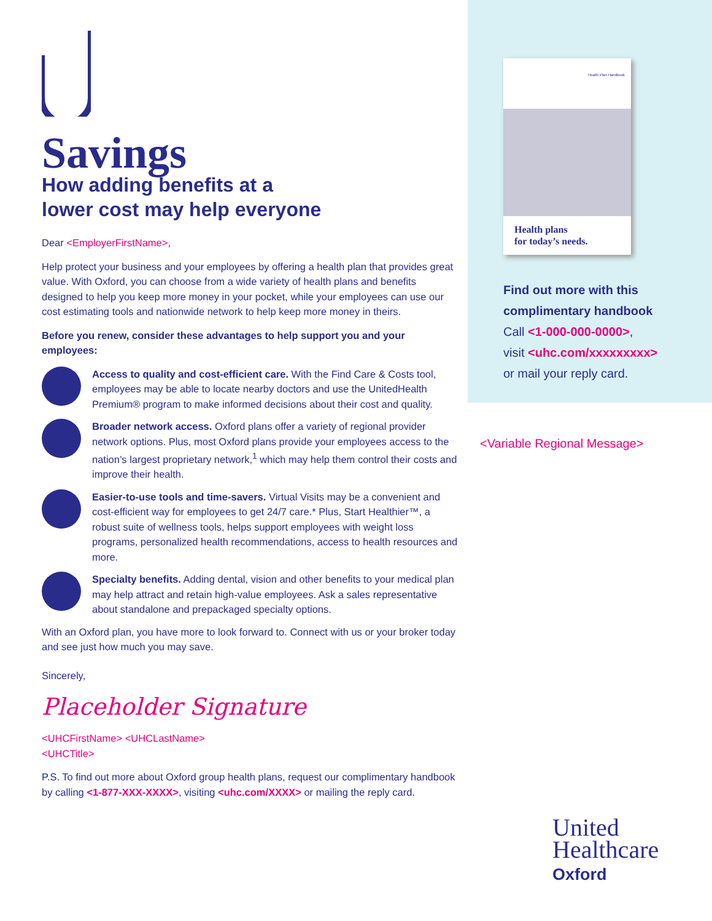Savings
How adding benefits at a
lower cost may help everyone
Dear <EmployerFirstName>,
Help protect your business and your employees by offering a health plan that provides great value. With Oxford, you can choose from a wide variety of health plans and benefits designed to help you keep more money in your pocket, while your employees can use our cost estimating tools and nationwide network to help keep more money in theirs.
Before you renew, consider these advantages to help support you and your employees:
Access to quality and cost-efficient care. With the Find Care & Costs tool, employees may be able to locate nearby doctors and use the UnitedHealth Premium® program to make informed decisions about their cost and quality.
Broader network access. Oxford plans offer a variety of regional provider network options. Plus, most Oxford plans provide your employees access to the nation’s largest proprietary network,<sup>1</sup> which may help them control their costs and improve their health.
Easier-to-use tools and time-savers. Virtual Visits may be a convenient and cost-efficient way for employees to get 24/7 care.* Plus, Start Healthier™, a robust suite of wellness tools, helps support employees with weight loss programs, personalized health recommendations, access to health resources and more.
Specialty benefits. Adding dental, vision and other benefits to your medical plan may help attract and retain high-value employees. Ask a sales representative about standalone and prepackaged specialty options.
With an Oxford plan, you have more to look forward to. Connect with us or your broker today and see just how much you may save.
Sincerely,
Placeholder Signature
<UHCFirstName> <UHCLastName>
<UHCTitle>
P.S. To find out more about Oxford group health plans, request our complimentary handbook by calling <1-877-XXX-XXXX>, visiting <uhc.com/XXXX> or mailing the reply card.
Health Plan Handbook
Health plans
for today’s needs.
Find out more with this
complimentary handbook
Call <1-000-000-0000>,
visit <uhc.com/xxxxxxxxx>
or mail your reply card.
<Variable Regional Message>
United
Healthcare
Oxford